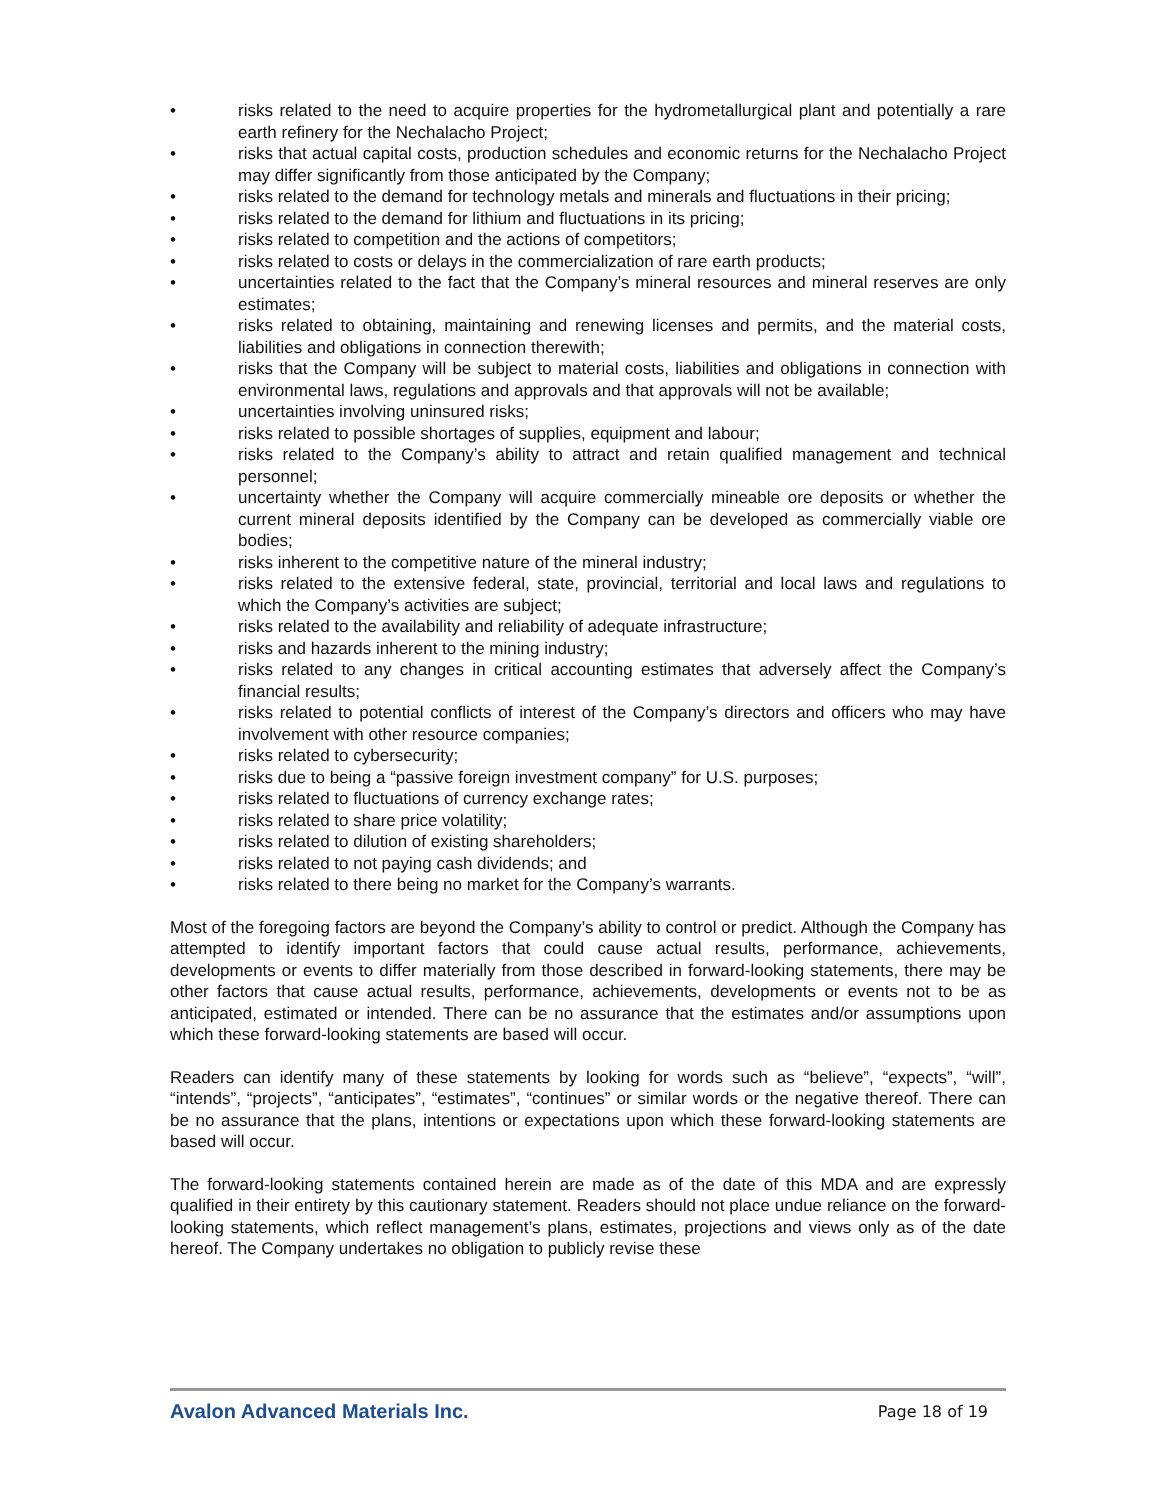• risks related to the need to acquire properties for the hydrometallurgical plant and potentially a rare earth refinery for the Nechalacho Project;
• risks that actual capital costs, production schedules and economic returns for the Nechalacho Project may differ significantly from those anticipated by the Company;
• risks related to the demand for technology metals and minerals and fluctuations in their pricing;
• risks related to the demand for lithium and fluctuations in its pricing;
• risks related to competition and the actions of competitors;
• risks related to costs or delays in the commercialization of rare earth products;
• uncertainties related to the fact that the Company’s mineral resources and mineral reserves are only estimates;
• risks related to obtaining, maintaining and renewing licenses and permits, and the material costs, liabilities and obligations in connection therewith;
• risks that the Company will be subject to material costs, liabilities and obligations in connection with environmental laws, regulations and approvals and that approvals will not be available;
• uncertainties involving uninsured risks;
• risks related to possible shortages of supplies, equipment and labour;
• risks related to the Company’s ability to attract and retain qualified management and technical personnel;
• uncertainty whether the Company will acquire commercially mineable ore deposits or whether the current mineral deposits identified by the Company can be developed as commercially viable ore bodies;
• risks inherent to the competitive nature of the mineral industry;
• risks related to the extensive federal, state, provincial, territorial and local laws and regulations to which the Company’s activities are subject;
• risks related to the availability and reliability of adequate infrastructure;
• risks and hazards inherent to the mining industry;
• risks related to any changes in critical accounting estimates that adversely affect the Company’s financial results;
• risks related to potential conflicts of interest of the Company’s directors and officers who may have involvement with other resource companies;
• risks related to cybersecurity;
• risks due to being a “passive foreign investment company” for U.S. purposes;
• risks related to fluctuations of currency exchange rates;
• risks related to share price volatility;
• risks related to dilution of existing shareholders;
• risks related to not paying cash dividends; and
• risks related to there being no market for the Company’s warrants.
Most of the foregoing factors are beyond the Company’s ability to control or predict. Although the Company has attempted to identify important factors that could cause actual results, performance, achievements, developments or events to differ materially from those described in forward-looking statements, there may be other factors that cause actual results, performance, achievements, developments or events not to be as anticipated, estimated or intended. There can be no assurance that the estimates and/or assumptions upon which these forward-looking statements are based will occur.
Readers can identify many of these statements by looking for words such as “believe”, “expects”, “will”, “intends”, “projects”, “anticipates”, “estimates”, “continues” or similar words or the negative thereof. There can be no assurance that the plans, intentions or expectations upon which these forward-looking statements are based will occur.
The forward-looking statements contained herein are made as of the date of this MDA and are expressly qualified in their entirety by this cautionary statement. Readers should not place undue reliance on the forward-looking statements, which reflect management’s plans, estimates, projections and views only as of the date hereof. The Company undertakes no obligation to publicly revise these
Avalon Advanced Materials Inc. Page 18 of 19